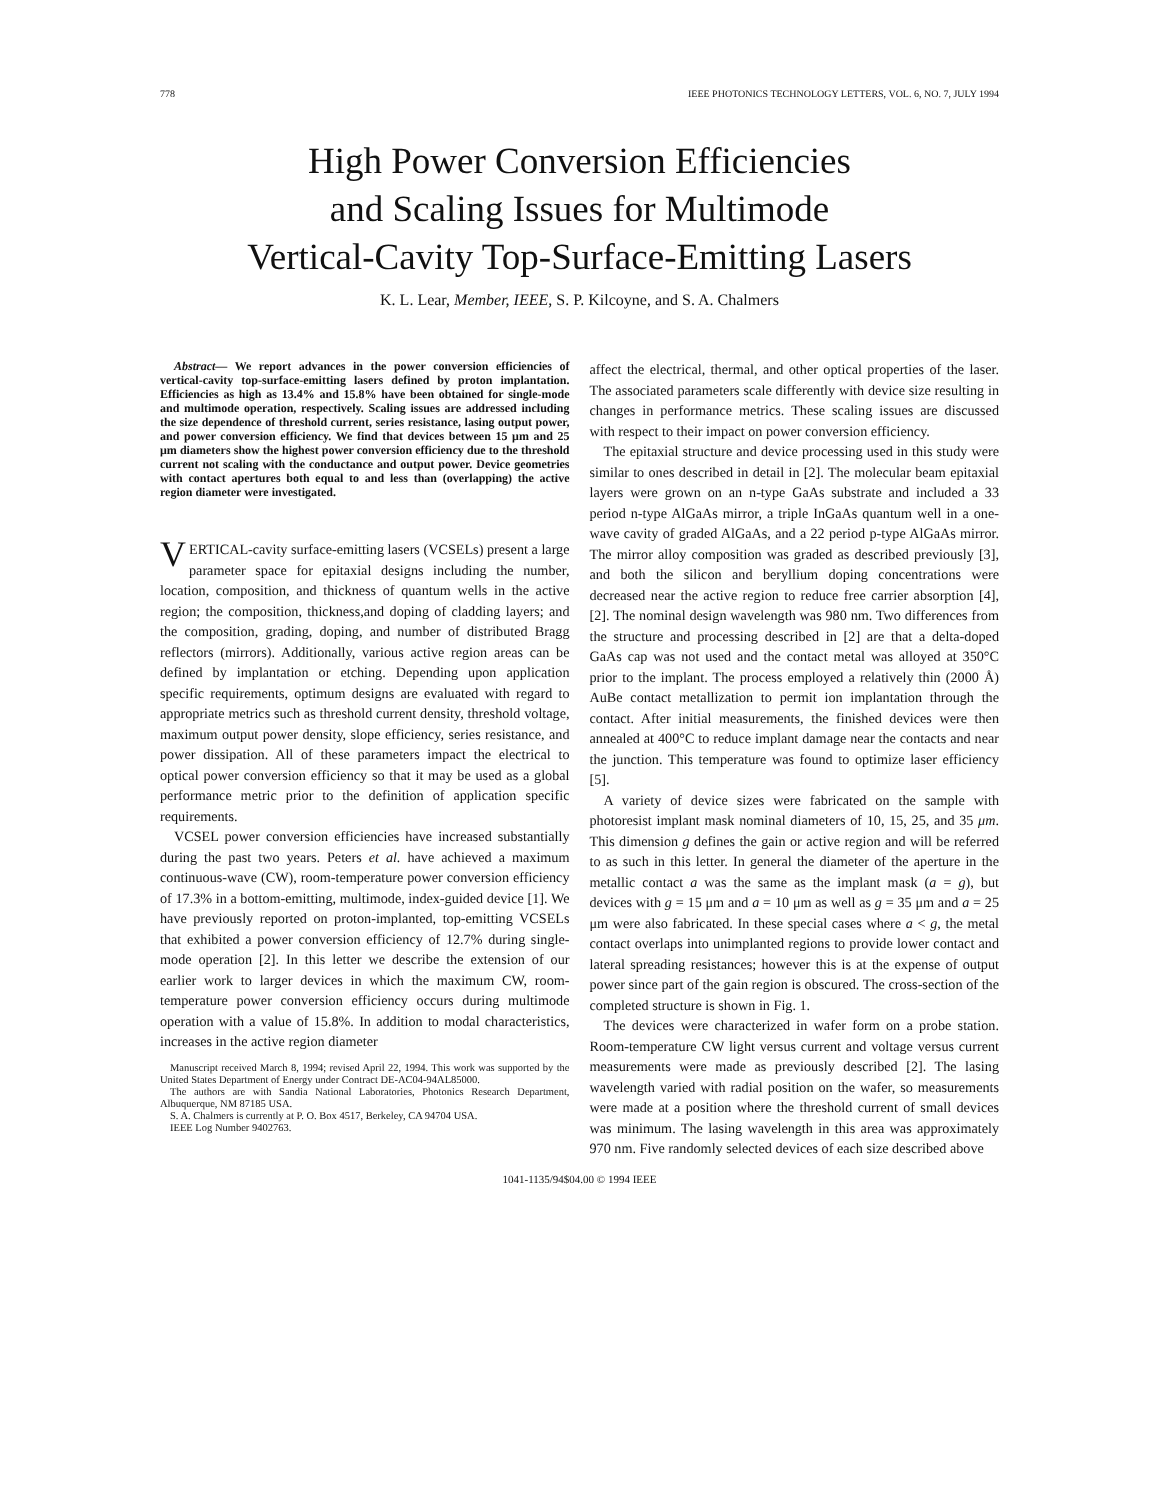778 IEEE PHOTONICS TECHNOLOGY LETTERS, VOL. 6, NO. 7, JULY 1994
High Power Conversion Efficiencies
and Scaling Issues for Multimode
Vertical-Cavity Top-Surface-Emitting Lasers
K. L. Lear, Member, IEEE, S. P. Kilcoyne, and S. A. Chalmers
Abstract— We report advances in the power conversion efficiencies of vertical-cavity top-surface-emitting lasers defined by proton implantation. Efficiencies as high as 13.4% and 15.8% have been obtained for single-mode and multimode operation, respectively. Scaling issues are addressed including the size dependence of threshold current, series resistance, lasing output power, and power conversion efficiency. We find that devices between 15 μm and 25 μm diameters show the highest power conversion efficiency due to the threshold current not scaling with the conductance and output power. Device geometries with contact apertures both equal to and less than (overlapping) the active region diameter were investigated.
VERTICAL-cavity surface-emitting lasers (VCSELs) present a large parameter space for epitaxial designs including the number, location, composition, and thickness of quantum wells in the active region; the composition, thickness,and doping of cladding layers; and the composition, grading, doping, and number of distributed Bragg reflectors (mirrors). Additionally, various active region areas can be defined by implantation or etching. Depending upon application specific requirements, optimum designs are evaluated with regard to appropriate metrics such as threshold current density, threshold voltage, maximum output power density, slope efficiency, series resistance, and power dissipation. All of these parameters impact the electrical to optical power conversion efficiency so that it may be used as a global performance metric prior to the definition of application specific requirements.
VCSEL power conversion efficiencies have increased substantially during the past two years. Peters et al. have achieved a maximum continuous-wave (CW), room-temperature power conversion efficiency of 17.3% in a bottom-emitting, multimode, index-guided device [1]. We have previously reported on proton-implanted, top-emitting VCSELs that exhibited a power conversion efficiency of 12.7% during single-mode operation [2]. In this letter we describe the extension of our earlier work to larger devices in which the maximum CW, room-temperature power conversion efficiency occurs during multimode operation with a value of 15.8%. In addition to modal characteristics, increases in the active region diameter
Manuscript received March 8, 1994; revised April 22, 1994. This work was supported by the United States Department of Energy under Contract DE-AC04-94AL85000.
The authors are with Sandia National Laboratories, Photonics Research Department, Albuquerque, NM 87185 USA.
S. A. Chalmers is currently at P. O. Box 4517, Berkeley, CA 94704 USA.
IEEE Log Number 9402763.
affect the electrical, thermal, and other optical properties of the laser. The associated parameters scale differently with device size resulting in changes in performance metrics. These scaling issues are discussed with respect to their impact on power conversion efficiency.
The epitaxial structure and device processing used in this study were similar to ones described in detail in [2]. The molecular beam epitaxial layers were grown on an n-type GaAs substrate and included a 33 period n-type AlGaAs mirror, a triple InGaAs quantum well in a one-wave cavity of graded AlGaAs, and a 22 period p-type AlGaAs mirror. The mirror alloy composition was graded as described previously [3], and both the silicon and beryllium doping concentrations were decreased near the active region to reduce free carrier absorption [4], [2]. The nominal design wavelength was 980 nm. Two differences from the structure and processing described in [2] are that a delta-doped GaAs cap was not used and the contact metal was alloyed at 350°C prior to the implant. The process employed a relatively thin (2000 Å) AuBe contact metallization to permit ion implantation through the contact. After initial measurements, the finished devices were then annealed at 400°C to reduce implant damage near the contacts and near the junction. This temperature was found to optimize laser efficiency [5].
A variety of device sizes were fabricated on the sample with photoresist implant mask nominal diameters of 10, 15, 25, and 35 μm. This dimension g defines the gain or active region and will be referred to as such in this letter. In general the diameter of the aperture in the metallic contact a was the same as the implant mask (a = g), but devices with g = 15 μm and a = 10 μm as well as g = 35 μm and a = 25 μm were also fabricated. In these special cases where a < g, the metal contact overlaps into unimplanted regions to provide lower contact and lateral spreading resistances; however this is at the expense of output power since part of the gain region is obscured. The cross-section of the completed structure is shown in Fig. 1.
The devices were characterized in wafer form on a probe station. Room-temperature CW light versus current and voltage versus current measurements were made as previously described [2]. The lasing wavelength varied with radial position on the wafer, so measurements were made at a position where the threshold current of small devices was minimum. The lasing wavelength in this area was approximately 970 nm. Five randomly selected devices of each size described above
1041-1135/94$04.00 © 1994 IEEE